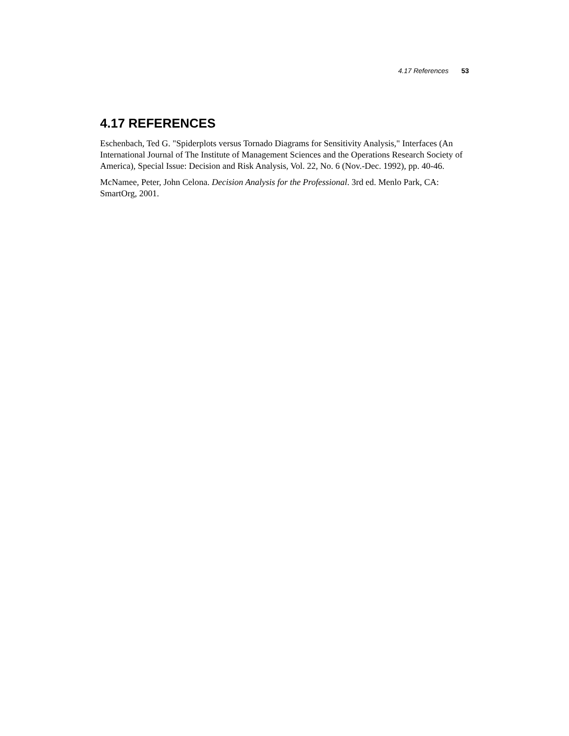4.17 References 53
4.17 REFERENCES
Eschenbach, Ted G. "Spiderplots versus Tornado Diagrams for Sensitivity Analysis," Interfaces (An International Journal of The Institute of Management Sciences and the Operations Research Society of America), Special Issue: Decision and Risk Analysis, Vol. 22, No. 6 (Nov.-Dec. 1992), pp. 40-46.
McNamee, Peter, John Celona. Decision Analysis for the Professional. 3rd ed. Menlo Park, CA: SmartOrg, 2001.